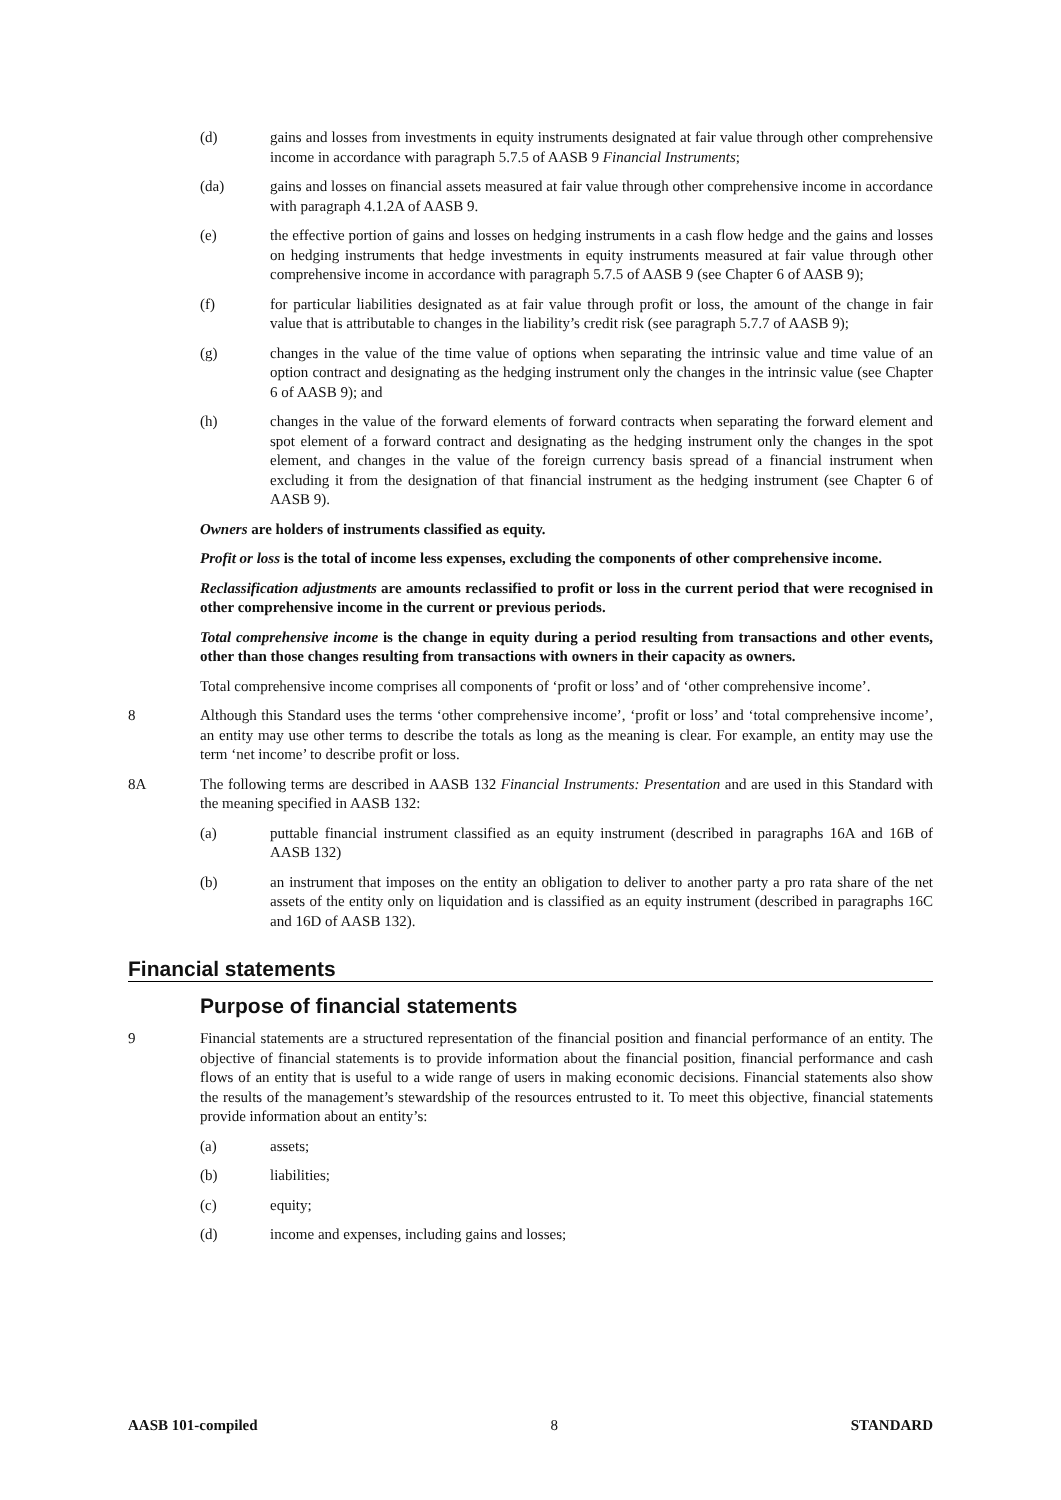(d) gains and losses from investments in equity instruments designated at fair value through other comprehensive income in accordance with paragraph 5.7.5 of AASB 9 Financial Instruments;
(da) gains and losses on financial assets measured at fair value through other comprehensive income in accordance with paragraph 4.1.2A of AASB 9.
(e) the effective portion of gains and losses on hedging instruments in a cash flow hedge and the gains and losses on hedging instruments that hedge investments in equity instruments measured at fair value through other comprehensive income in accordance with paragraph 5.7.5 of AASB 9 (see Chapter 6 of AASB 9);
(f) for particular liabilities designated as at fair value through profit or loss, the amount of the change in fair value that is attributable to changes in the liability’s credit risk (see paragraph 5.7.7 of AASB 9);
(g) changes in the value of the time value of options when separating the intrinsic value and time value of an option contract and designating as the hedging instrument only the changes in the intrinsic value (see Chapter 6 of AASB 9); and
(h) changes in the value of the forward elements of forward contracts when separating the forward element and spot element of a forward contract and designating as the hedging instrument only the changes in the spot element, and changes in the value of the foreign currency basis spread of a financial instrument when excluding it from the designation of that financial instrument as the hedging instrument (see Chapter 6 of AASB 9).
Owners are holders of instruments classified as equity.
Profit or loss is the total of income less expenses, excluding the components of other comprehensive income.
Reclassification adjustments are amounts reclassified to profit or loss in the current period that were recognised in other comprehensive income in the current or previous periods.
Total comprehensive income is the change in equity during a period resulting from transactions and other events, other than those changes resulting from transactions with owners in their capacity as owners.
Total comprehensive income comprises all components of ‘profit or loss’ and of ‘other comprehensive income’.
8 Although this Standard uses the terms ‘other comprehensive income’, ‘profit or loss’ and ‘total comprehensive income’, an entity may use other terms to describe the totals as long as the meaning is clear. For example, an entity may use the term ‘net income’ to describe profit or loss.
8A The following terms are described in AASB 132 Financial Instruments: Presentation and are used in this Standard with the meaning specified in AASB 132:
(a) puttable financial instrument classified as an equity instrument (described in paragraphs 16A and 16B of AASB 132)
(b) an instrument that imposes on the entity an obligation to deliver to another party a pro rata share of the net assets of the entity only on liquidation and is classified as an equity instrument (described in paragraphs 16C and 16D of AASB 132).
Financial statements
Purpose of financial statements
9 Financial statements are a structured representation of the financial position and financial performance of an entity. The objective of financial statements is to provide information about the financial position, financial performance and cash flows of an entity that is useful to a wide range of users in making economic decisions. Financial statements also show the results of the management’s stewardship of the resources entrusted to it. To meet this objective, financial statements provide information about an entity’s:
(a) assets;
(b) liabilities;
(c) equity;
(d) income and expenses, including gains and losses;
AASB 101-compiled 8 STANDARD